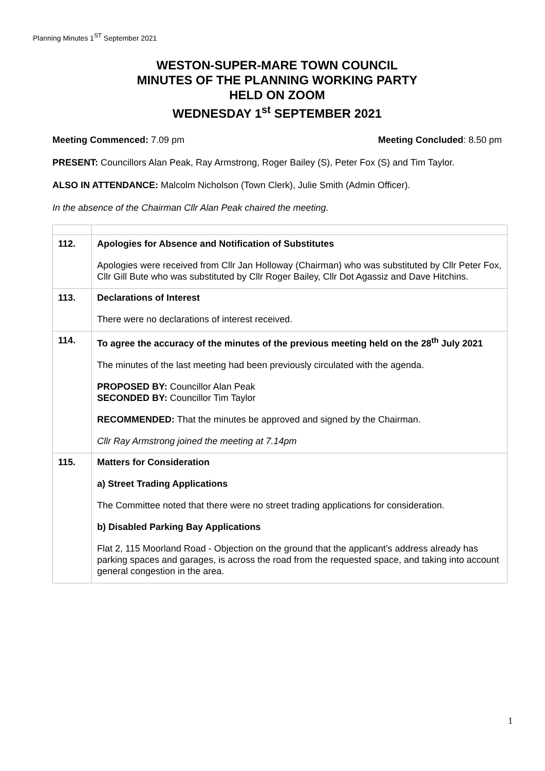Planning Minutes 1<sup>ST</sup> September 2021
WESTON-SUPER-MARE TOWN COUNCIL
MINUTES OF THE PLANNING WORKING PARTY
HELD ON ZOOM
WEDNESDAY 1<sup>st</sup> SEPTEMBER 2021
Meeting Commenced: 7.09 pm Meeting Concluded: 8.50 pm
PRESENT: Councillors Alan Peak, Ray Armstrong, Roger Bailey (S), Peter Fox (S) and Tim Taylor.
ALSO IN ATTENDANCE: Malcolm Nicholson (Town Clerk), Julie Smith (Admin Officer).
In the absence of the Chairman Cllr Alan Peak chaired the meeting.
| 112. | Apologies for Absence and Notification of Substitutes Apologies were received from Cllr Jan Holloway (Chairman) who was substituted by Cllr Peter Fox, Cllr Gill Bute who was substituted by Cllr Roger Bailey, Cllr Dot Agassiz and Dave Hitchins. |
| 113. | Declarations of Interest There were no declarations of interest received. |
| 114. | To agree the accuracy of the minutes of the previous meeting held on the 28<sup>th</sup> July 2021 The minutes of the last meeting had been previously circulated with the agenda. PROPOSED BY: Councillor Alan Peak SECONDED BY: Councillor Tim Taylor RECOMMENDED: That the minutes be approved and signed by the Chairman. Cllr Ray Armstrong joined the meeting at 7.14pm |
| 115. | Matters for Consideration a) Street Trading Applications The Committee noted that there were no street trading applications for consideration. b) Disabled Parking Bay Applications Flat 2, 115 Moorland Road - Objection on the ground that the applicant’s address already has parking spaces and garages, is across the road from the requested space, and taking into account general congestion in the area. |
1